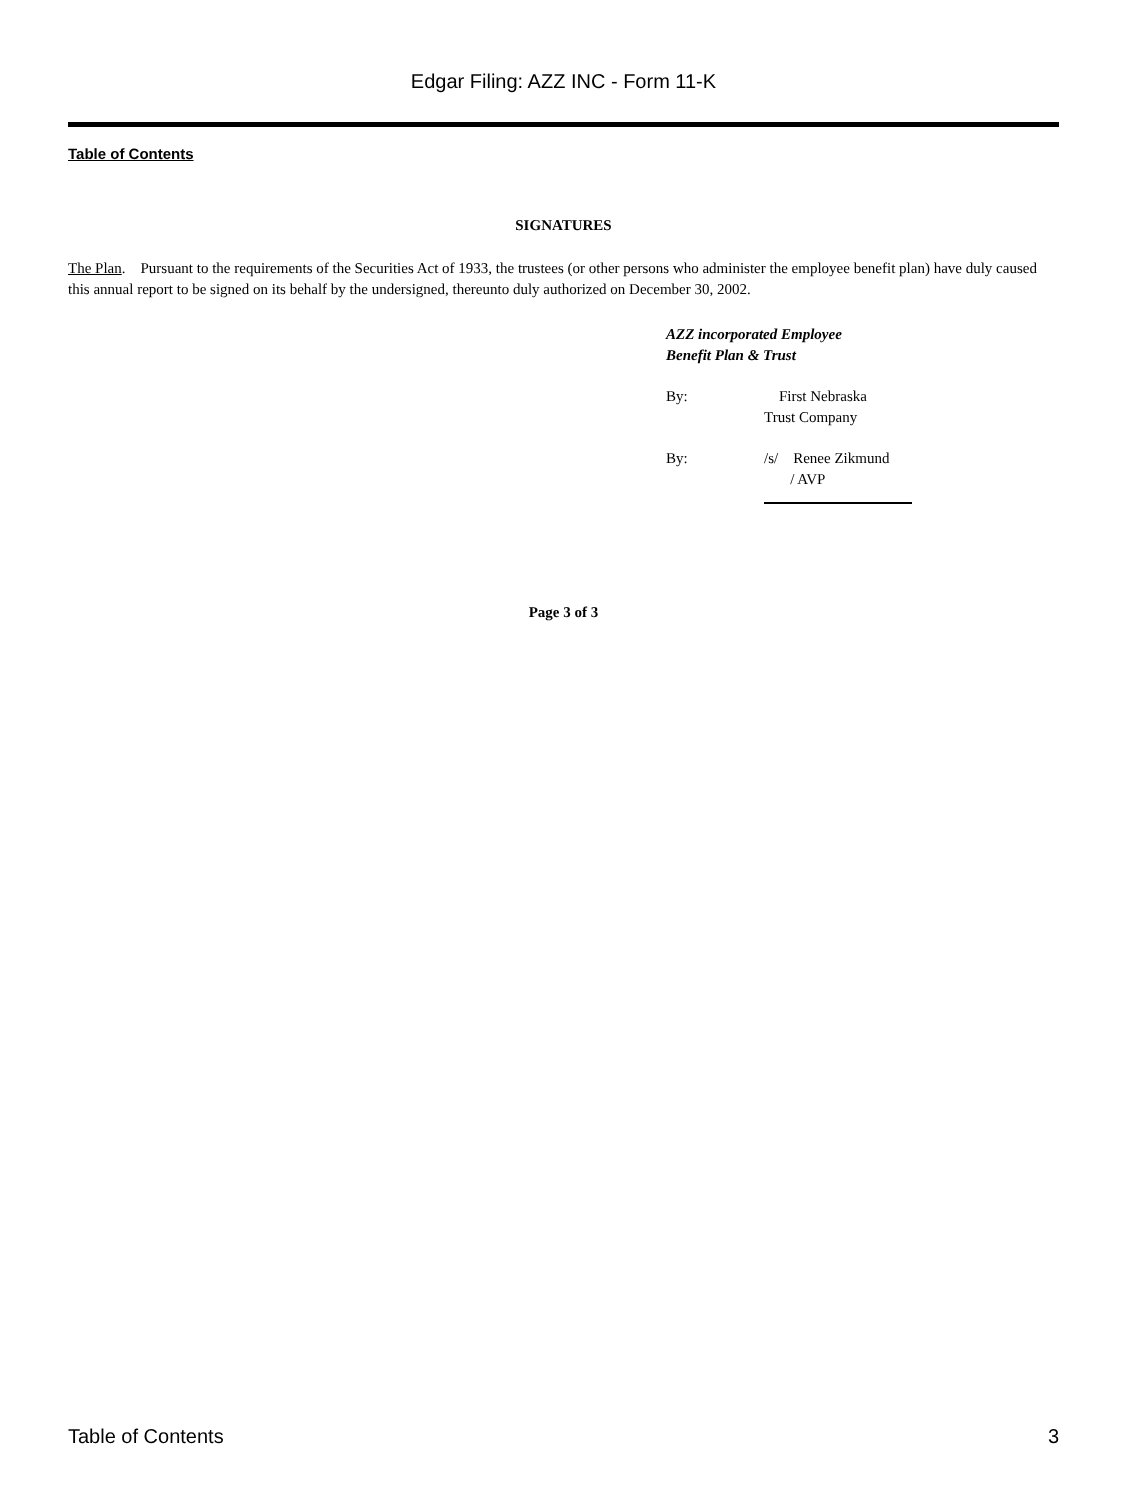Edgar Filing: AZZ INC - Form 11-K
Table of Contents
SIGNATURES
The Plan. Pursuant to the requirements of the Securities Act of 1933, the trustees (or other persons who administer the employee benefit plan) have duly caused this annual report to be signed on its behalf by the undersigned, thereunto duly authorized on December 30, 2002.
AZZ incorporated Employee
Benefit Plan & Trust
| By: | First Nebraska Trust Company |
| By: | /s/ Renee Zikmund / AVP |
Page 3 of 3
Table of Contents 3